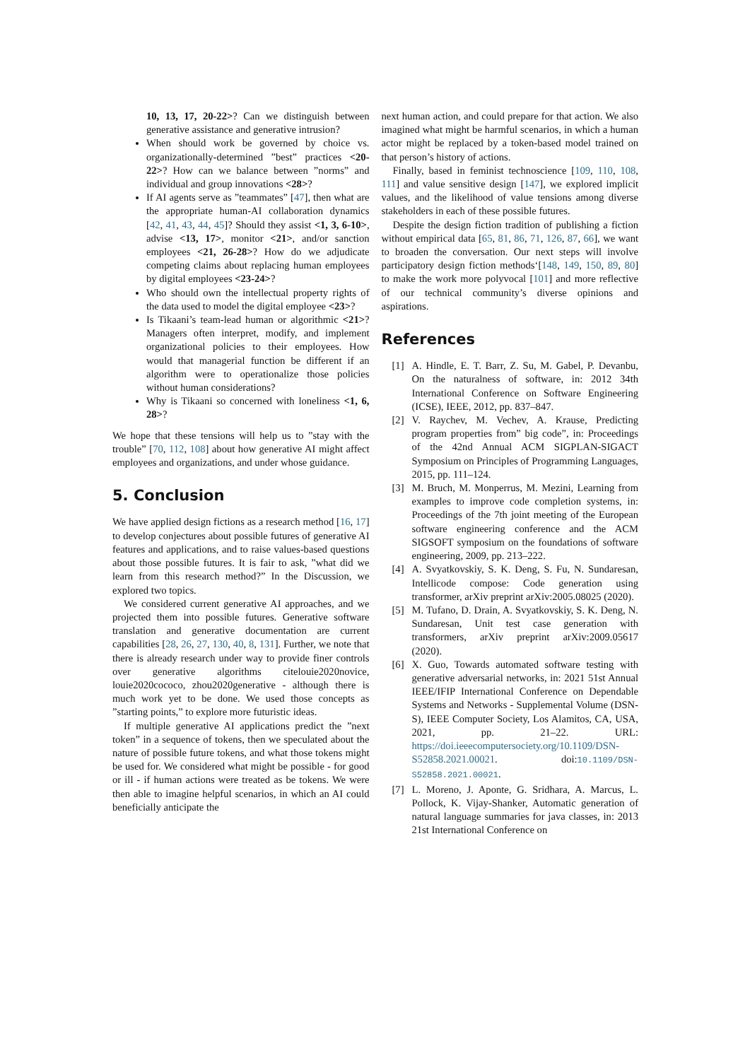10, 13, 17, 20-22>? Can we distinguish between generative assistance and generative intrusion?
When should work be governed by choice vs. organizationally-determined ”best” practices <20-22>? How can we balance between ”norms” and individual and group innovations <28>?
If AI agents serve as ”teammates” [47], then what are the appropriate human-AI collaboration dynamics [42, 41, 43, 44, 45]? Should they assist <1, 3, 6-10>, advise <13, 17>, monitor <21>, and/or sanction employees <21, 26-28>? How do we adjudicate competing claims about replacing human employees by digital employees <23-24>?
Who should own the intellectual property rights of the data used to model the digital employee <23>?
Is Tikaani’s team-lead human or algorithmic <21>? Managers often interpret, modify, and implement organizational policies to their employees. How would that managerial function be different if an algorithm were to operationalize those policies without human considerations?
Why is Tikaani so concerned with loneliness <1, 6, 28>?
We hope that these tensions will help us to ”stay with the trouble” [70, 112, 108] about how generative AI might affect employees and organizations, and under whose guidance.
5. Conclusion
We have applied design fictions as a research method [16, 17] to develop conjectures about possible futures of generative AI features and applications, and to raise values-based questions about those possible futures. It is fair to ask, ”what did we learn from this research method?” In the Discussion, we explored two topics.
We considered current generative AI approaches, and we projected them into possible futures. Generative software translation and generative documentation are current capabilities [28, 26, 27, 130, 40, 8, 131]. Further, we note that there is already research under way to provide finer controls over generative algorithms citelouie2020novice, louie2020cococo, zhou2020generative - although there is much work yet to be done. We used those concepts as ”starting points,” to explore more futuristic ideas.
If multiple generative AI applications predict the ”next token” in a sequence of tokens, then we speculated about the nature of possible future tokens, and what those tokens might be used for. We considered what might be possible - for good or ill - if human actions were treated as be tokens. We were then able to imagine helpful scenarios, in which an AI could beneficially anticipate the
next human action, and could prepare for that action. We also imagined what might be harmful scenarios, in which a human actor might be replaced by a token-based model trained on that person’s history of actions.
Finally, based in feminist technoscience [109, 110, 108, 111] and value sensitive design [147], we explored implicit values, and the likelihood of value tensions among diverse stakeholders in each of these possible futures.
Despite the design fiction tradition of publishing a fiction without empirical data [65, 81, 86, 71, 126, 87, 66], we want to broaden the conversation. Our next steps will involve participatory design fiction methods‘[148, 149, 150, 89, 80] to make the work more polyvocal [101] and more reflective of our technical community’s diverse opinions and aspirations.
References
[1] A. Hindle, E. T. Barr, Z. Su, M. Gabel, P. Devanbu, On the naturalness of software, in: 2012 34th International Conference on Software Engineering (ICSE), IEEE, 2012, pp. 837–847.
[2] V. Raychev, M. Vechev, A. Krause, Predicting program properties from” big code”, in: Proceedings of the 42nd Annual ACM SIGPLAN-SIGACT Symposium on Principles of Programming Languages, 2015, pp. 111–124.
[3] M. Bruch, M. Monperrus, M. Mezini, Learning from examples to improve code completion systems, in: Proceedings of the 7th joint meeting of the European software engineering conference and the ACM SIGSOFT symposium on the foundations of software engineering, 2009, pp. 213–222.
[4] A. Svyatkovskiy, S. K. Deng, S. Fu, N. Sundaresan, Intellicode compose: Code generation using transformer, arXiv preprint arXiv:2005.08025 (2020).
[5] M. Tufano, D. Drain, A. Svyatkovskiy, S. K. Deng, N. Sundaresan, Unit test case generation with transformers, arXiv preprint arXiv:2009.05617 (2020).
[6] X. Guo, Towards automated software testing with generative adversarial networks, in: 2021 51st Annual IEEE/IFIP International Conference on Dependable Systems and Networks - Supplemental Volume (DSN-S), IEEE Computer Society, Los Alamitos, CA, USA, 2021, pp. 21–22. URL: https://doi.ieeecomputersociety.org/10.1109/DSN-S52858.2021.00021. doi:10.1109/DSN-S52858.2021.00021.
[7] L. Moreno, J. Aponte, G. Sridhara, A. Marcus, L. Pollock, K. Vijay-Shanker, Automatic generation of natural language summaries for java classes, in: 2013 21st International Conference on